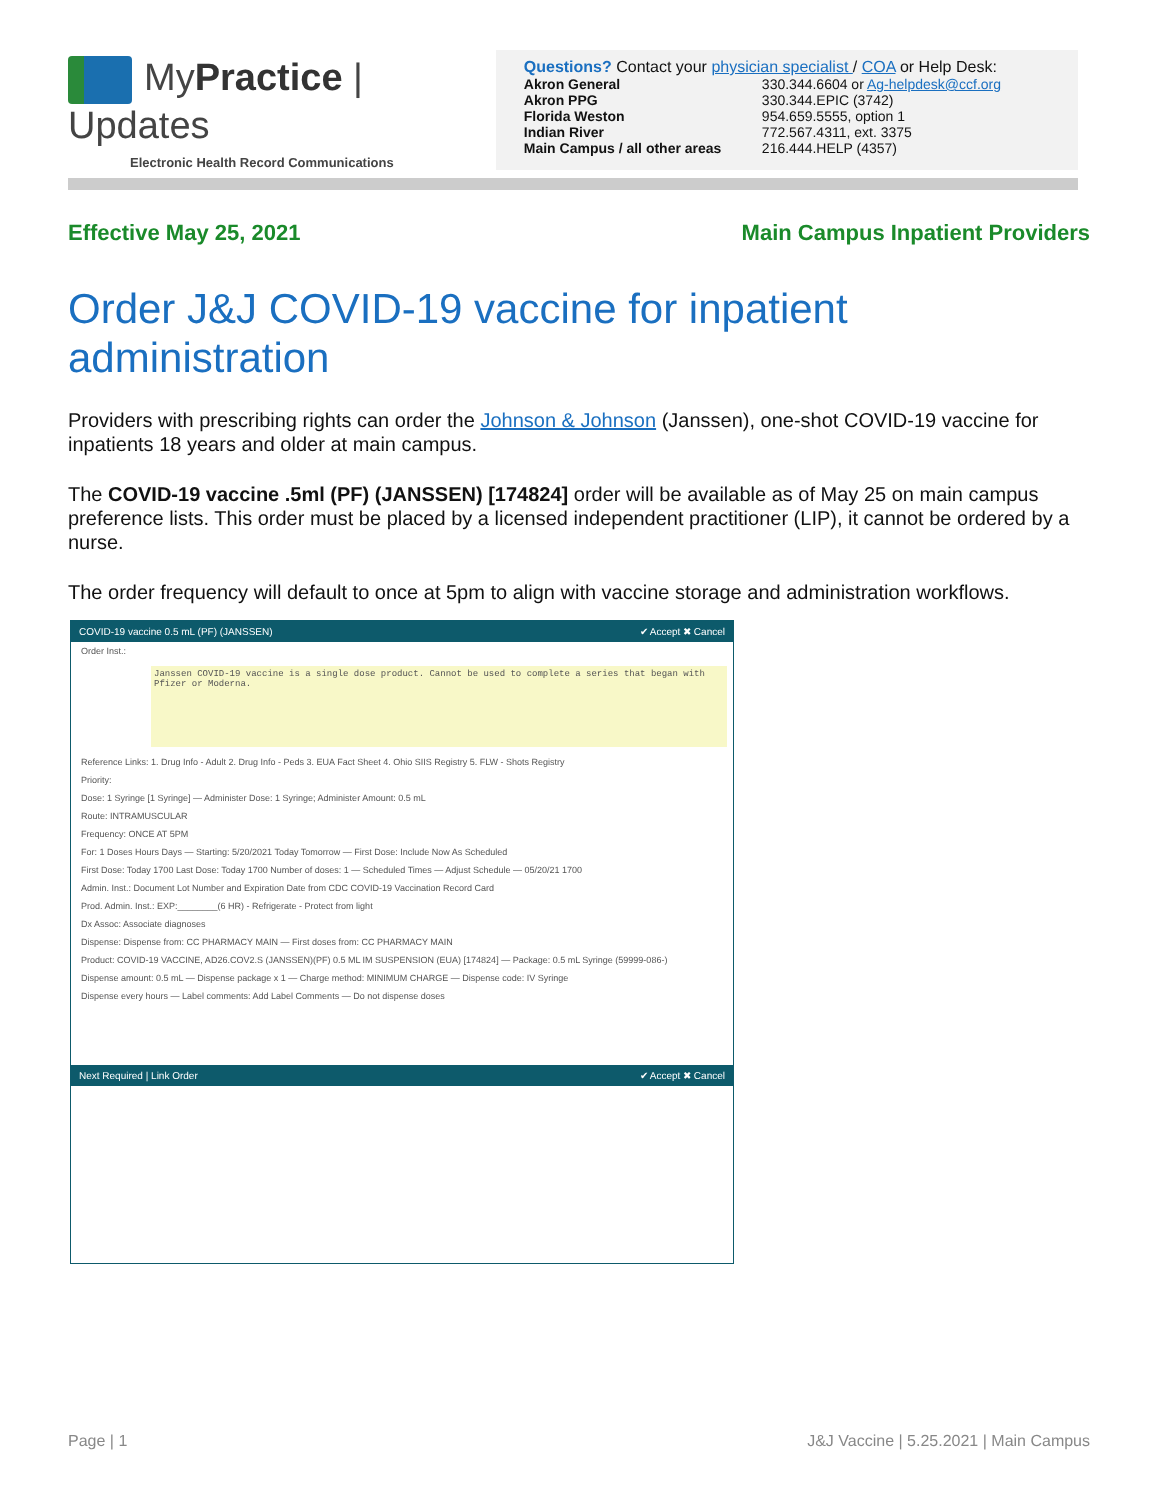MyPractice | Updates
Electronic Health Record Communications
Questions? Contact your physician specialist / COA or Help Desk:
| Akron General | 330.344.6604 or Ag-helpdesk@ccf.org |
| Akron PPG | 330.344.EPIC (3742) |
| Florida Weston | 954.659.5555, option 1 |
| Indian River | 772.567.4311, ext. 3375 |
| Main Campus / all other areas | 216.444.HELP (4357) |
Effective May 25, 2021 Main Campus Inpatient Providers
Order J&J COVID-19 vaccine for inpatient administration
Providers with prescribing rights can order the Johnson & Johnson (Janssen), one-shot COVID-19 vaccine for inpatients 18 years and older at main campus.
The COVID-19 vaccine .5ml (PF) (JANSSEN) [174824] order will be available as of May 25 on main campus preference lists. This order must be placed by a licensed independent practitioner (LIP), it cannot be ordered by a nurse.
The order frequency will default to once at 5pm to align with vaccine storage and administration workflows.
COVID-19 vaccine 0.5 mL (PF) (JANSSEN) ✔ Accept ✖ Cancel
Order Inst.:
Janssen COVID-19 vaccine is a single dose product. Cannot be used to complete a series that began with Pfizer or Moderna.
Reference Links: 1. Drug Info - Adult 2. Drug Info - Peds 3. EUA Fact Sheet 4. Ohio SIIS Registry 5. FLW - Shots Registry
Priority:
Dose: 1 Syringe [1 Syringe] — Administer Dose: 1 Syringe; Administer Amount: 0.5 mL
Route: INTRAMUSCULAR
Frequency: ONCE AT 5PM
For: 1 Doses Hours Days — Starting: 5/20/2021 Today Tomorrow — First Dose: Include Now As Scheduled
First Dose: Today 1700 Last Dose: Today 1700 Number of doses: 1 — Scheduled Times — Adjust Schedule — 05/20/21 1700
Admin. Inst.: Document Lot Number and Expiration Date from CDC COVID-19 Vaccination Record Card
Prod. Admin. Inst.: EXP:________(6 HR) - Refrigerate - Protect from light
Dx Assoc: Associate diagnoses
Dispense: Dispense from: CC PHARMACY MAIN — First doses from: CC PHARMACY MAIN
Product: COVID-19 VACCINE, AD26.COV2.S (JANSSEN)(PF) 0.5 ML IM SUSPENSION (EUA) [174824] — Package: 0.5 mL Syringe (59999-086-)
Dispense amount: 0.5 mL — Dispense package x 1 — Charge method: MINIMUM CHARGE — Dispense code: IV Syringe
Dispense every hours — Label comments: Add Label Comments — Do not dispense doses
Next Required | Link Order ✔ Accept ✖ Cancel
Page | 1 J&J Vaccine | 5.25.2021 | Main Campus